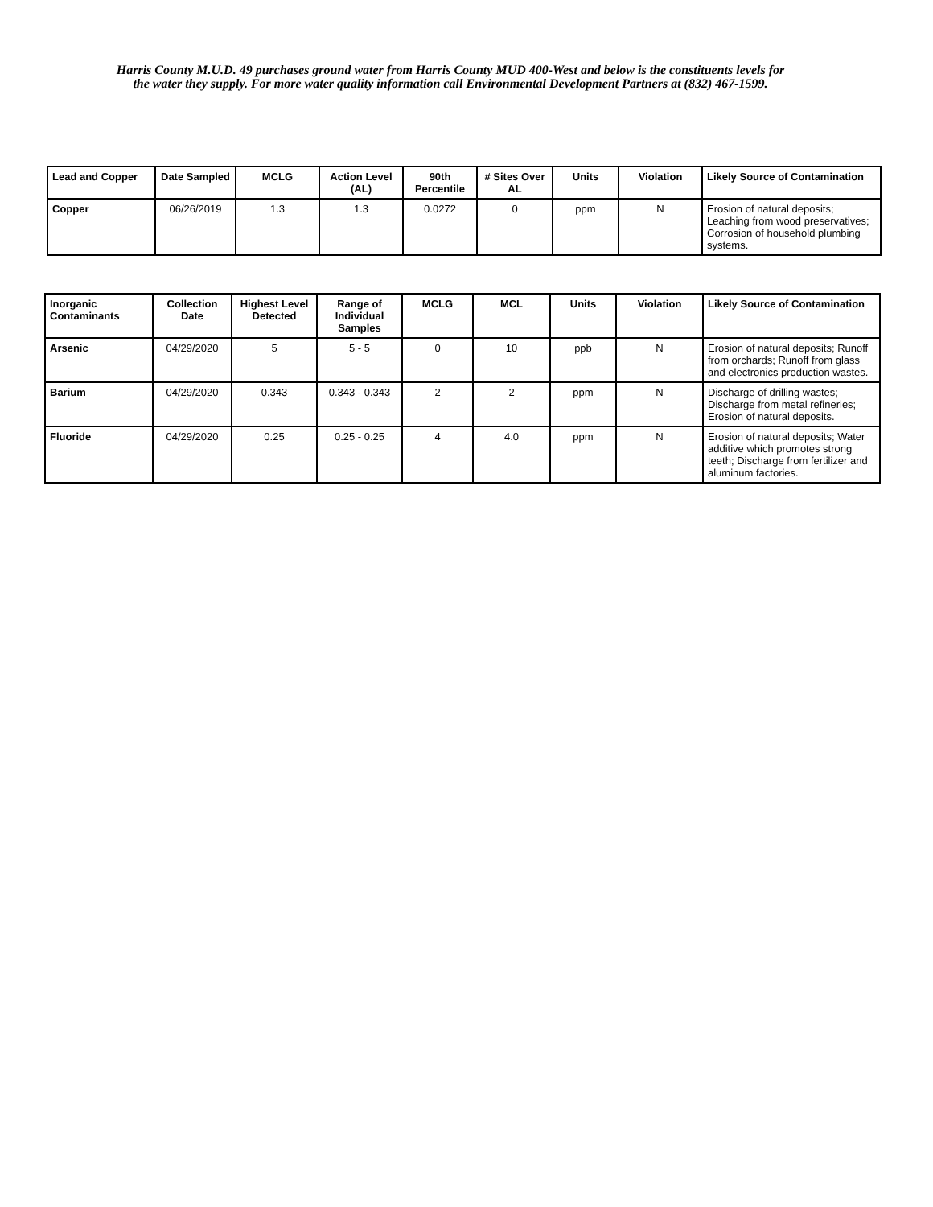Harris County M.U.D. 49 purchases ground water from Harris County MUD 400-West and below is the constituents levels for the water they supply. For more water quality information call Environmental Development Partners at (832) 467-1599.
| Lead and Copper | Date Sampled | MCLG | Action Level (AL) | 90th Percentile | ‌# Sites Over AL | Units | Violation | Likely Source of Contamination |
| --- | --- | --- | --- | --- | --- | --- | --- | --- |
| Copper | 06/26/2019 | 1.3 | 1.3 | 0.0272 | 0 | ppm | N | Erosion of natural deposits; Leaching from wood preservatives; Corrosion of household plumbing systems. |
| Inorganic Contaminants | Collection Date | Highest Level Detected | Range of Individual Samples | MCLG | MCL | Units | Violation | Likely Source of Contamination |
| --- | --- | --- | --- | --- | --- | --- | --- | --- |
| Arsenic | 04/29/2020 | 5 | 5 - 5 | 0 | 10 | ppb | N | Erosion of natural deposits; Runoff from orchards; Runoff from glass and electronics production wastes. |
| Barium | 04/29/2020 | 0.343 | 0.343 - 0.343 | 2 | 2 | ppm | N | Discharge of drilling wastes; Discharge from metal refineries; Erosion of natural deposits. |
| Fluoride | 04/29/2020 | 0.25 | 0.25 - 0.25 | 4 | 4.0 | ppm | N | Erosion of natural deposits; Water additive which promotes strong teeth; Discharge from fertilizer and aluminum factories. |